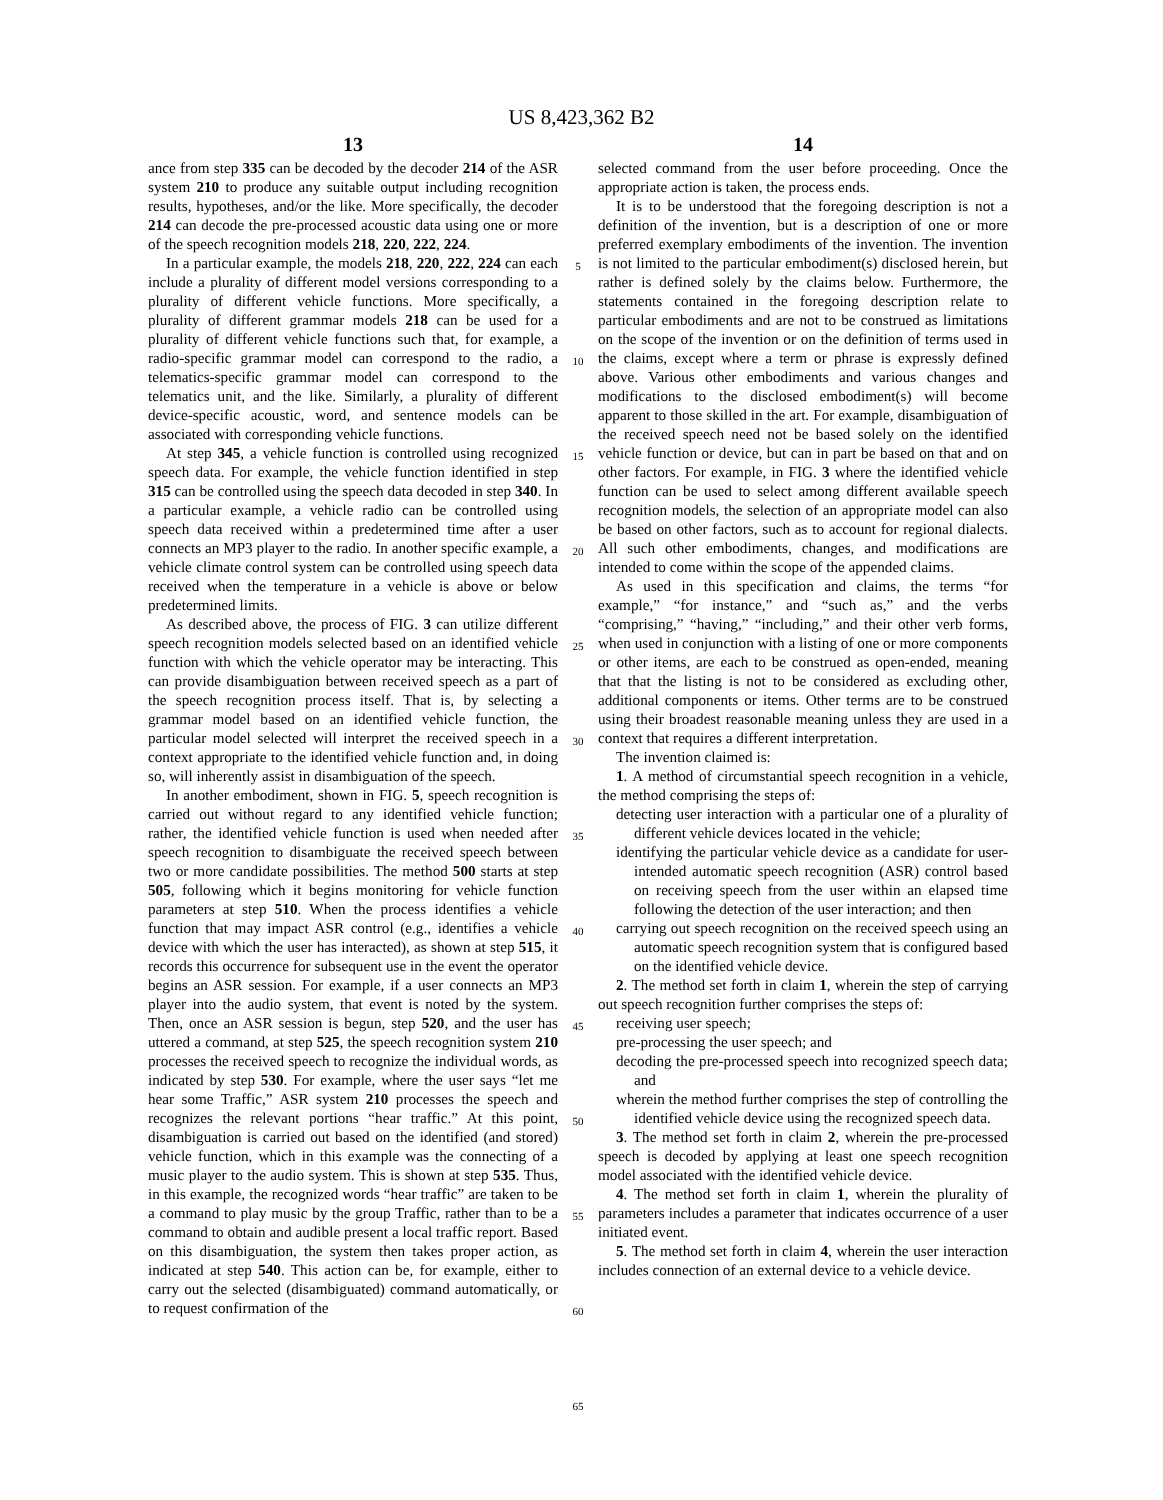US 8,423,362 B2
13
ance from step 335 can be decoded by the decoder 214 of the ASR system 210 to produce any suitable output including recognition results, hypotheses, and/or the like. More specifically, the decoder 214 can decode the pre-processed acoustic data using one or more of the speech recognition models 218, 220, 222, 224.
In a particular example, the models 218, 220, 222, 224 can each include a plurality of different model versions corresponding to a plurality of different vehicle functions. More specifically, a plurality of different grammar models 218 can be used for a plurality of different vehicle functions such that, for example, a radio-specific grammar model can correspond to the radio, a telematics-specific grammar model can correspond to the telematics unit, and the like. Similarly, a plurality of different device-specific acoustic, word, and sentence models can be associated with corresponding vehicle functions.
At step 345, a vehicle function is controlled using recognized speech data. For example, the vehicle function identified in step 315 can be controlled using the speech data decoded in step 340. In a particular example, a vehicle radio can be controlled using speech data received within a predetermined time after a user connects an MP3 player to the radio. In another specific example, a vehicle climate control system can be controlled using speech data received when the temperature in a vehicle is above or below predetermined limits.
As described above, the process of FIG. 3 can utilize different speech recognition models selected based on an identified vehicle function with which the vehicle operator may be interacting. This can provide disambiguation between received speech as a part of the speech recognition process itself. That is, by selecting a grammar model based on an identified vehicle function, the particular model selected will interpret the received speech in a context appropriate to the identified vehicle function and, in doing so, will inherently assist in disambiguation of the speech.
In another embodiment, shown in FIG. 5, speech recognition is carried out without regard to any identified vehicle function; rather, the identified vehicle function is used when needed after speech recognition to disambiguate the received speech between two or more candidate possibilities. The method 500 starts at step 505, following which it begins monitoring for vehicle function parameters at step 510. When the process identifies a vehicle function that may impact ASR control (e.g., identifies a vehicle device with which the user has interacted), as shown at step 515, it records this occurrence for subsequent use in the event the operator begins an ASR session. For example, if a user connects an MP3 player into the audio system, that event is noted by the system. Then, once an ASR session is begun, step 520, and the user has uttered a command, at step 525, the speech recognition system 210 processes the received speech to recognize the individual words, as indicated by step 530. For example, where the user says “let me hear some Traffic,” ASR system 210 processes the speech and recognizes the relevant portions “hear traffic.” At this point, disambiguation is carried out based on the identified (and stored) vehicle function, which in this example was the connecting of a music player to the audio system. This is shown at step 535. Thus, in this example, the recognized words “hear traffic” are taken to be a command to play music by the group Traffic, rather than to be a command to obtain and audible present a local traffic report. Based on this disambiguation, the system then takes proper action, as indicated at step 540. This action can be, for example, either to carry out the selected (disambiguated) command automatically, or to request confirmation of the
5
10
15
20
25
30
35
40
45
50
55
60
65
14
selected command from the user before proceeding. Once the appropriate action is taken, the process ends.
It is to be understood that the foregoing description is not a definition of the invention, but is a description of one or more preferred exemplary embodiments of the invention. The invention is not limited to the particular embodiment(s) disclosed herein, but rather is defined solely by the claims below. Furthermore, the statements contained in the foregoing description relate to particular embodiments and are not to be construed as limitations on the scope of the invention or on the definition of terms used in the claims, except where a term or phrase is expressly defined above. Various other embodiments and various changes and modifications to the disclosed embodiment(s) will become apparent to those skilled in the art. For example, disambiguation of the received speech need not be based solely on the identified vehicle function or device, but can in part be based on that and on other factors. For example, in FIG. 3 where the identified vehicle function can be used to select among different available speech recognition models, the selection of an appropriate model can also be based on other factors, such as to account for regional dialects. All such other embodiments, changes, and modifications are intended to come within the scope of the appended claims.
As used in this specification and claims, the terms “for example,” “for instance,” and “such as,” and the verbs “comprising,” “having,” “including,” and their other verb forms, when used in conjunction with a listing of one or more components or other items, are each to be construed as open-ended, meaning that that the listing is not to be considered as excluding other, additional components or items. Other terms are to be construed using their broadest reasonable meaning unless they are used in a context that requires a different interpretation.
The invention claimed is:
1. A method of circumstantial speech recognition in a vehicle, the method comprising the steps of:
detecting user interaction with a particular one of a plurality of different vehicle devices located in the vehicle;
identifying the particular vehicle device as a candidate for user-intended automatic speech recognition (ASR) control based on receiving speech from the user within an elapsed time following the detection of the user interaction; and then
carrying out speech recognition on the received speech using an automatic speech recognition system that is configured based on the identified vehicle device.
2. The method set forth in claim 1, wherein the step of carrying out speech recognition further comprises the steps of:
receiving user speech;
pre-processing the user speech; and
decoding the pre-processed speech into recognized speech data; and
wherein the method further comprises the step of controlling the identified vehicle device using the recognized speech data.
3. The method set forth in claim 2, wherein the pre-processed speech is decoded by applying at least one speech recognition model associated with the identified vehicle device.
4. The method set forth in claim 1, wherein the plurality of parameters includes a parameter that indicates occurrence of a user initiated event.
5. The method set forth in claim 4, wherein the user interaction includes connection of an external device to a vehicle device.